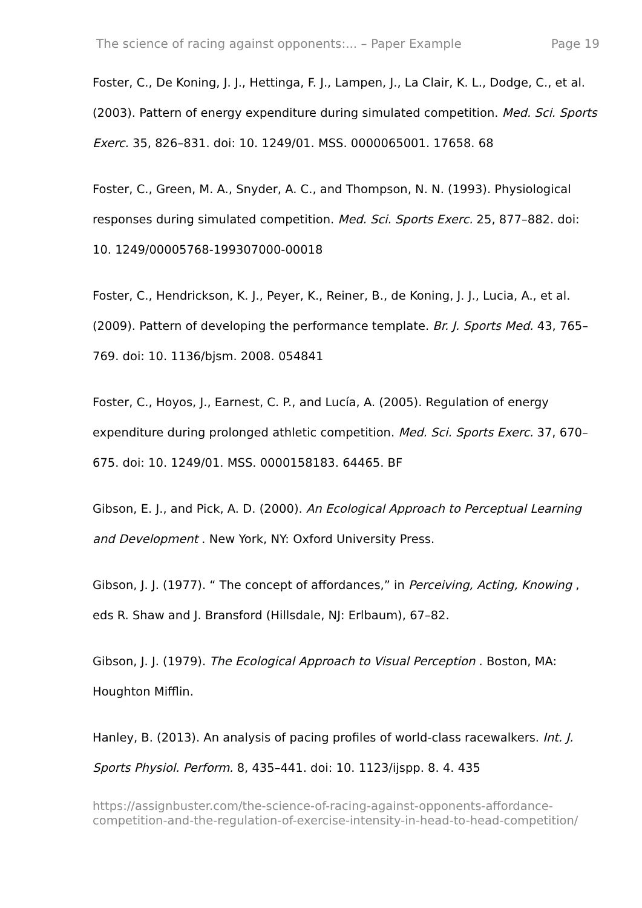The science of racing against opponents:... – Paper Example Page 19
Foster, C., De Koning, J. J., Hettinga, F. J., Lampen, J., La Clair, K. L., Dodge, C., et al. (2003). Pattern of energy expenditure during simulated competition. Med. Sci. Sports Exerc. 35, 826–831. doi: 10. 1249/01. MSS. 0000065001. 17658. 68
Foster, C., Green, M. A., Snyder, A. C., and Thompson, N. N. (1993). Physiological responses during simulated competition. Med. Sci. Sports Exerc. 25, 877–882. doi: 10. 1249/00005768-199307000-00018
Foster, C., Hendrickson, K. J., Peyer, K., Reiner, B., de Koning, J. J., Lucia, A., et al. (2009). Pattern of developing the performance template. Br. J. Sports Med. 43, 765–769. doi: 10. 1136/bjsm. 2008. 054841
Foster, C., Hoyos, J., Earnest, C. P., and Lucía, A. (2005). Regulation of energy expenditure during prolonged athletic competition. Med. Sci. Sports Exerc. 37, 670–675. doi: 10. 1249/01. MSS. 0000158183. 64465. BF
Gibson, E. J., and Pick, A. D. (2000). An Ecological Approach to Perceptual Learning and Development . New York, NY: Oxford University Press.
Gibson, J. J. (1977). “ The concept of affordances,” in Perceiving, Acting, Knowing , eds R. Shaw and J. Bransford (Hillsdale, NJ: Erlbaum), 67–82.
Gibson, J. J. (1979). The Ecological Approach to Visual Perception . Boston, MA: Houghton Mifflin.
Hanley, B. (2013). An analysis of pacing profiles of world-class racewalkers. Int. J. Sports Physiol. Perform. 8, 435–441. doi: 10. 1123/ijspp. 8. 4. 435
https://assignbuster.com/the-science-of-racing-against-opponents-affordance-competition-and-the-regulation-of-exercise-intensity-in-head-to-head-competition/